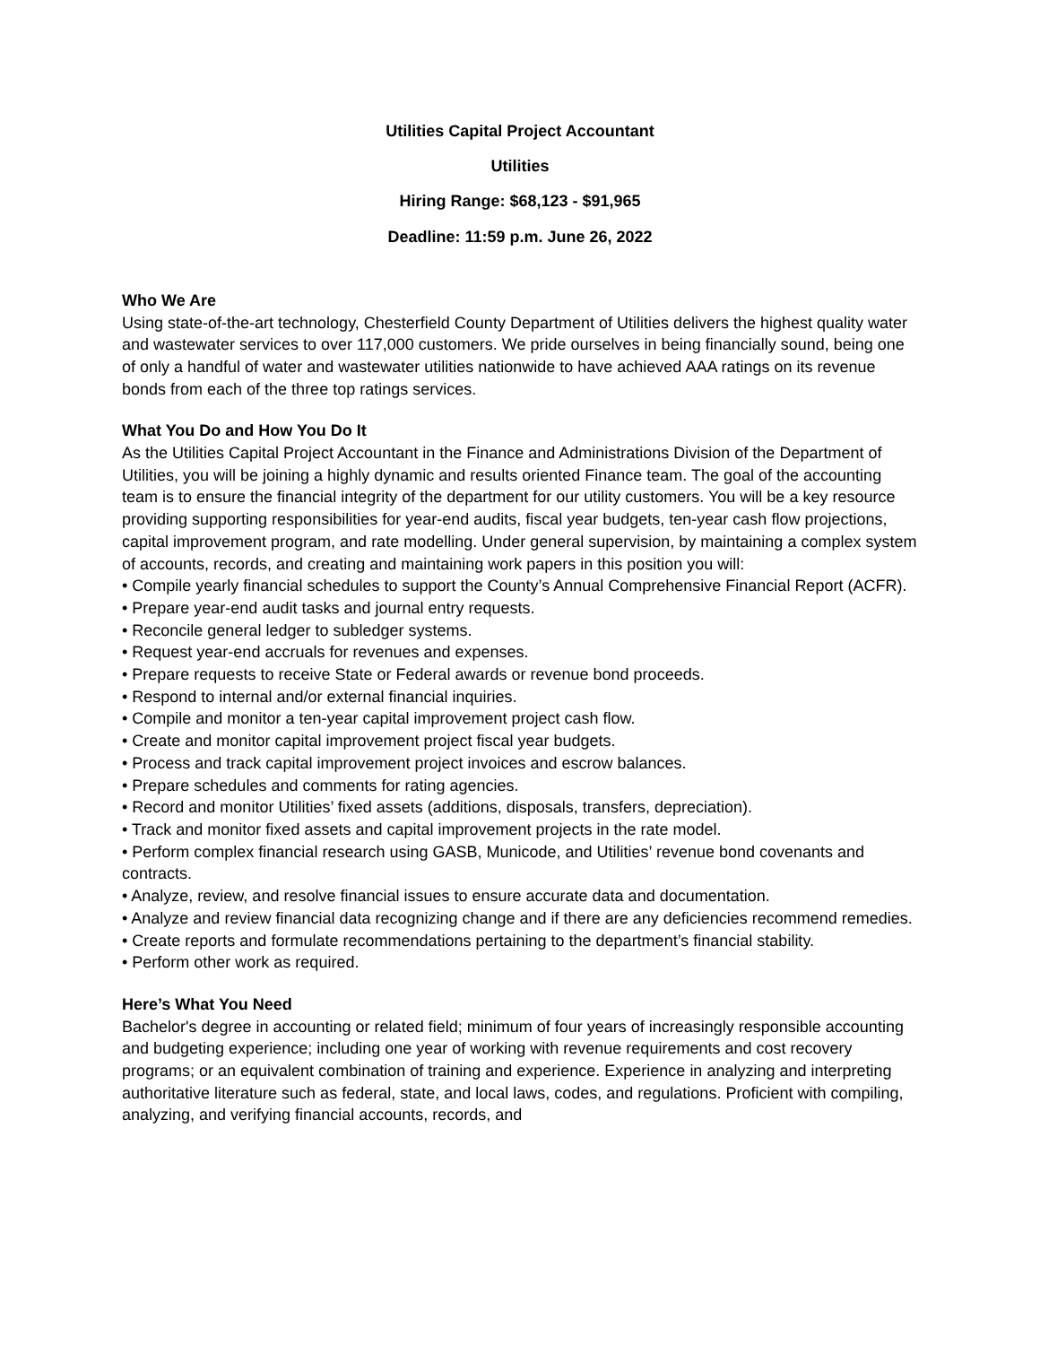Utilities Capital Project Accountant
Utilities
Hiring Range: $68,123 - $91,965
Deadline: 11:59 p.m. June 26, 2022
Who We Are
Using state-of-the-art technology, Chesterfield County Department of Utilities delivers the highest quality water and wastewater services to over 117,000 customers. We pride ourselves in being financially sound, being one of only a handful of water and wastewater utilities nationwide to have achieved AAA ratings on its revenue bonds from each of the three top ratings services.
What You Do and How You Do It
As the Utilities Capital Project Accountant in the Finance and Administrations Division of the Department of Utilities, you will be joining a highly dynamic and results oriented Finance team. The goal of the accounting team is to ensure the financial integrity of the department for our utility customers. You will be a key resource providing supporting responsibilities for year-end audits, fiscal year budgets, ten-year cash flow projections, capital improvement program, and rate modelling. Under general supervision, by maintaining a complex system of accounts, records, and creating and maintaining work papers in this position you will:
• Compile yearly financial schedules to support the County’s Annual Comprehensive Financial Report (ACFR).
• Prepare year-end audit tasks and journal entry requests.
• Reconcile general ledger to subledger systems.
• Request year-end accruals for revenues and expenses.
• Prepare requests to receive State or Federal awards or revenue bond proceeds.
• Respond to internal and/or external financial inquiries.
• Compile and monitor a ten-year capital improvement project cash flow.
• Create and monitor capital improvement project fiscal year budgets.
• Process and track capital improvement project invoices and escrow balances.
• Prepare schedules and comments for rating agencies.
• Record and monitor Utilities’ fixed assets (additions, disposals, transfers, depreciation).
• Track and monitor fixed assets and capital improvement projects in the rate model.
• Perform complex financial research using GASB, Municode, and Utilities’ revenue bond covenants and contracts.
• Analyze, review, and resolve financial issues to ensure accurate data and documentation.
• Analyze and review financial data recognizing change and if there are any deficiencies recommend remedies.
• Create reports and formulate recommendations pertaining to the department’s financial stability.
• Perform other work as required.
Here’s What You Need
Bachelor's degree in accounting or related field; minimum of four years of increasingly responsible accounting and budgeting experience; including one year of working with revenue requirements and cost recovery programs; or an equivalent combination of training and experience. Experience in analyzing and interpreting authoritative literature such as federal, state, and local laws, codes, and regulations. Proficient with compiling, analyzing, and verifying financial accounts, records, and